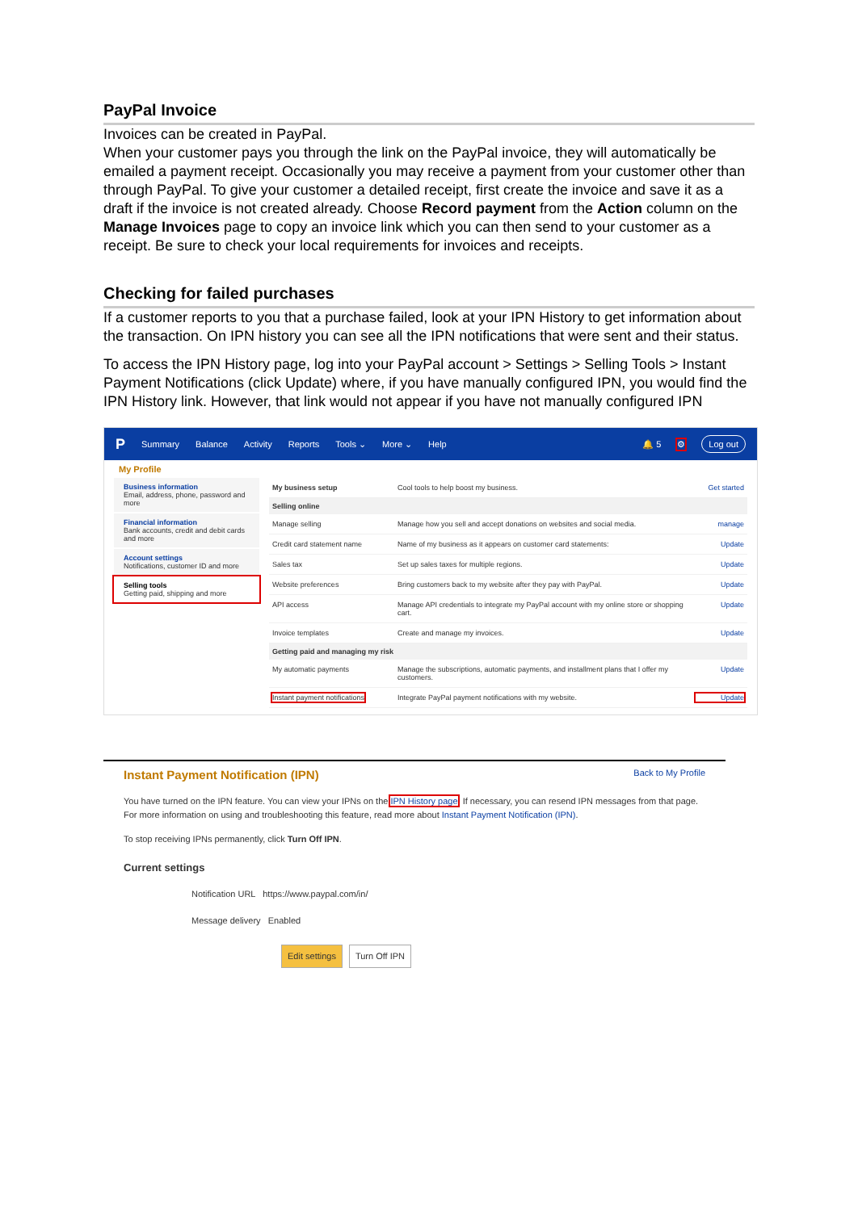PayPal Invoice
Invoices can be created in PayPal.
When your customer pays you through the link on the PayPal invoice, they will automatically be emailed a payment receipt. Occasionally you may receive a payment from your customer other than through PayPal. To give your customer a detailed receipt, first create the invoice and save it as a draft if the invoice is not created already. Choose Record payment from the Action column on the Manage Invoices page to copy an invoice link which you can then send to your customer as a receipt. Be sure to check your local requirements for invoices and receipts.
Checking for failed purchases
If a customer reports to you that a purchase failed, look at your IPN History to get information about the transaction. On IPN history you can see all the IPN notifications that were sent and their status.
To access the IPN History page, log into your PayPal account > Settings > Selling Tools > Instant Payment Notifications (click Update) where, if you have manually configured IPN, you would find the IPN History link. However, that link would not appear if you have not manually configured IPN
P Summary Balance Activity Reports Tools ⌄ More ⌄ Help 🔔 5 ⚙ Log out
My Profile
Business information
Email, address, phone, password and more
Financial information
Bank accounts, credit and debit cards and more
Account settings
Notifications, customer ID and more
Selling tools
Getting paid, shipping and more
My business setup Cool tools to help boost my business. Get started
Selling online
Manage selling Manage how you sell and accept donations on websites and social media. manage
Credit card statement name Name of my business as it appears on customer card statements: Update
Sales tax Set up sales taxes for multiple regions. Update
Website preferences Bring customers back to my website after they pay with PayPal. Update
API access Manage API credentials to integrate my PayPal account with my online store or shopping cart. Update
Invoice templates Create and manage my invoices. Update
Getting paid and managing my risk
My automatic payments Manage the subscriptions, automatic payments, and installment plans that I offer my customers. Update
Instant payment notifications Integrate PayPal payment notifications with my website. Update
Instant Payment Notification (IPN) Back to My Profile
You have turned on the IPN feature. You can view your IPNs on the IPN History page. If necessary, you can resend IPN messages from that page. For more information on using and troubleshooting this feature, read more about Instant Payment Notification (IPN).
To stop receiving IPNs permanently, click Turn Off IPN.
Current settings
Notification URL https://www.paypal.com/in/
Message delivery Enabled
Edit settings Turn Off IPN